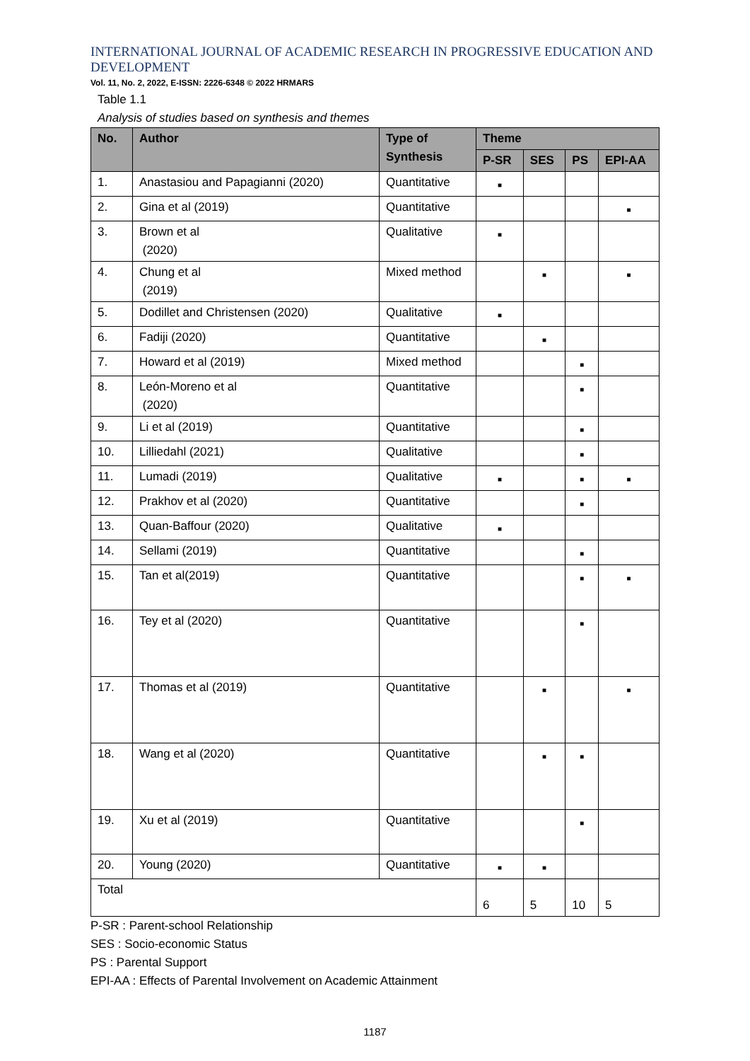INTERNATIONAL JOURNAL OF ACADEMIC RESEARCH IN PROGRESSIVE EDUCATION AND DEVELOPMENT
Vol. 11, No. 2, 2022, E-ISSN: 2226-6348 © 2022 HRMARS
Table 1.1
Analysis of studies based on synthesis and themes
| No. | Author | Type of Synthesis | Theme | | | |
| --- | --- | --- | --- | --- | --- | --- |
| | | | P-SR | SES | PS | EPI-AA |
| 1. | Anastasiou and Papagianni (2020) | Quantitative | ■ | | | |
| 2. | Gina et al (2019) | Quantitative | | | | ■ |
| 3. | Brown et al (2020) | Qualitative | ■ | | | |
| 4. | Chung et al (2019) | Mixed method | | ■ | | ■ |
| 5. | Dodillet and Christensen (2020) | Qualitative | ■ | | | |
| 6. | Fadiji (2020) | Quantitative | | ■ | | |
| 7. | Howard et al (2019) | Mixed method | | | ■ | |
| 8. | León-Moreno et al (2020) | Quantitative | | | ■ | |
| 9. | Li et al (2019) | Quantitative | | | ■ | |
| 10. | Lilliedahl (2021) | Qualitative | | | ■ | |
| 11. | Lumadi (2019) | Qualitative | ■ | | ■ | ■ |
| 12. | Prakhov et al (2020) | Quantitative | | | ■ | |
| 13. | Quan-Baffour (2020) | Qualitative | ■ | | | |
| 14. | Sellami (2019) | Quantitative | | | ■ | |
| 15. | Tan et al(2019) | Quantitative | | | ■ | ■ |
| 16. | Tey et al (2020) | Quantitative | | | ■ | |
| 17. | Thomas et al (2019) | Quantitative | | ■ | | ■ |
| 18. | Wang et al (2020) | Quantitative | | ■ | ■ | |
| 19. | Xu et al (2019) | Quantitative | | | ■ | |
| 20. | Young (2020) | Quantitative | ■ | ■ | | |
| Total | | | 6 | 5 | 10 | 5 |
P-SR : Parent-school Relationship
SES : Socio-economic Status
PS : Parental Support
EPI-AA : Effects of Parental Involvement on Academic Attainment
1187